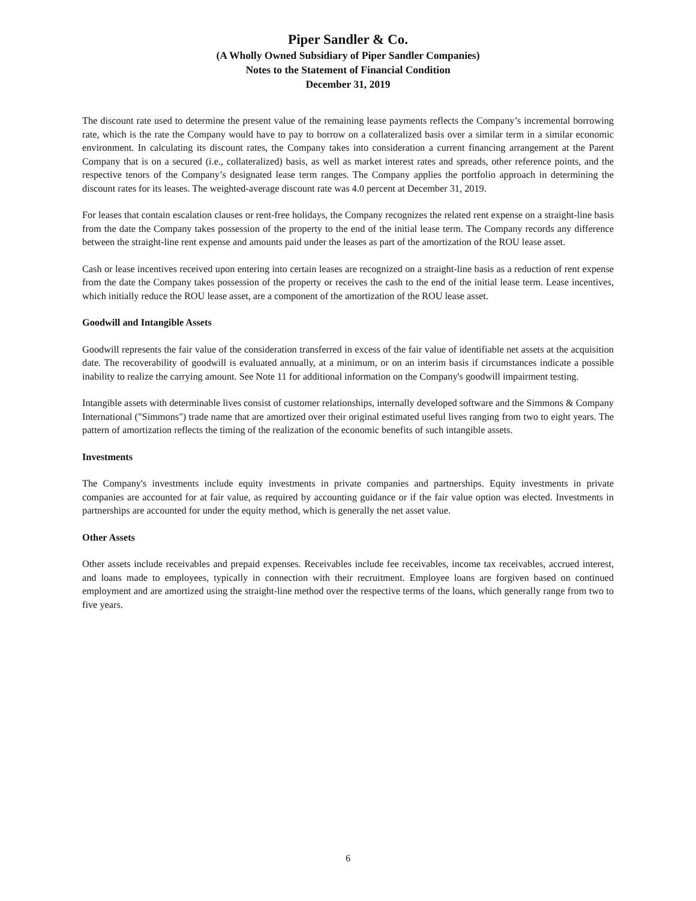Piper Sandler & Co.
(A Wholly Owned Subsidiary of Piper Sandler Companies)
Notes to the Statement of Financial Condition
December 31, 2019
The discount rate used to determine the present value of the remaining lease payments reflects the Company’s incremental borrowing rate, which is the rate the Company would have to pay to borrow on a collateralized basis over a similar term in a similar economic environment. In calculating its discount rates, the Company takes into consideration a current financing arrangement at the Parent Company that is on a secured (i.e., collateralized) basis, as well as market interest rates and spreads, other reference points, and the respective tenors of the Company’s designated lease term ranges. The Company applies the portfolio approach in determining the discount rates for its leases. The weighted-average discount rate was 4.0 percent at December 31, 2019.
For leases that contain escalation clauses or rent-free holidays, the Company recognizes the related rent expense on a straight-line basis from the date the Company takes possession of the property to the end of the initial lease term. The Company records any difference between the straight-line rent expense and amounts paid under the leases as part of the amortization of the ROU lease asset.
Cash or lease incentives received upon entering into certain leases are recognized on a straight-line basis as a reduction of rent expense from the date the Company takes possession of the property or receives the cash to the end of the initial lease term. Lease incentives, which initially reduce the ROU lease asset, are a component of the amortization of the ROU lease asset.
Goodwill and Intangible Assets
Goodwill represents the fair value of the consideration transferred in excess of the fair value of identifiable net assets at the acquisition date. The recoverability of goodwill is evaluated annually, at a minimum, or on an interim basis if circumstances indicate a possible inability to realize the carrying amount. See Note 11 for additional information on the Company's goodwill impairment testing.
Intangible assets with determinable lives consist of customer relationships, internally developed software and the Simmons & Company International ("Simmons") trade name that are amortized over their original estimated useful lives ranging from two to eight years. The pattern of amortization reflects the timing of the realization of the economic benefits of such intangible assets.
Investments
The Company's investments include equity investments in private companies and partnerships. Equity investments in private companies are accounted for at fair value, as required by accounting guidance or if the fair value option was elected. Investments in partnerships are accounted for under the equity method, which is generally the net asset value.
Other Assets
Other assets include receivables and prepaid expenses. Receivables include fee receivables, income tax receivables, accrued interest, and loans made to employees, typically in connection with their recruitment. Employee loans are forgiven based on continued employment and are amortized using the straight-line method over the respective terms of the loans, which generally range from two to five years.
6